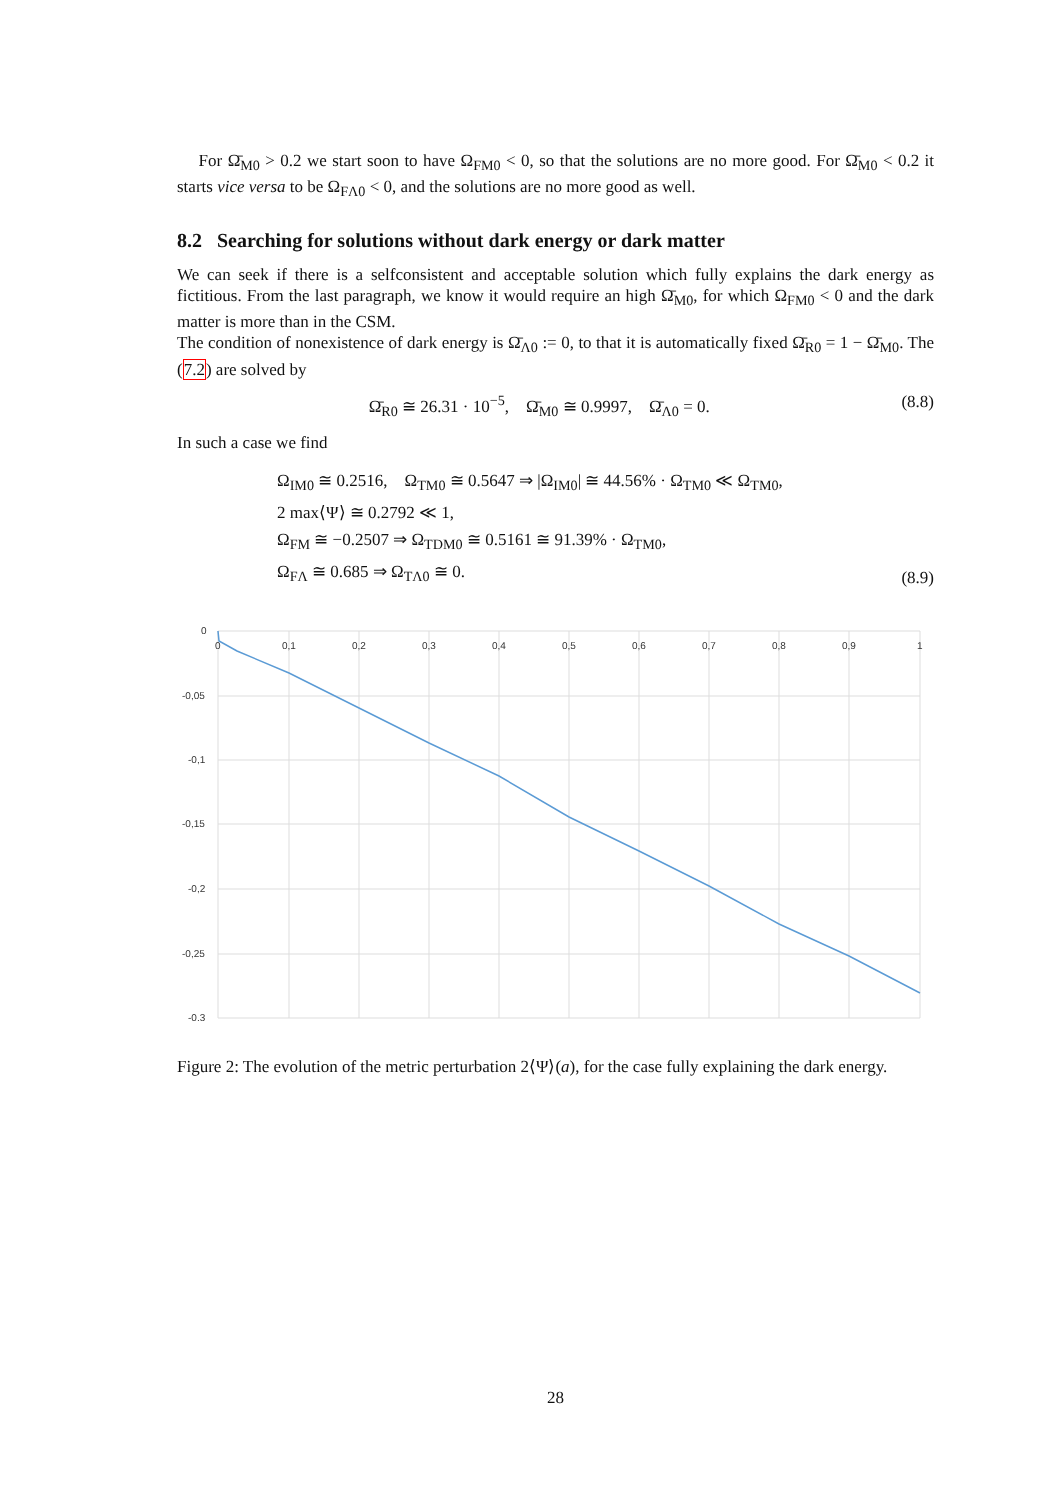For Ω̄<sub>M0</sub> > 0.2 we start soon to have Ω<sub>FM0</sub> < 0, so that the solutions are no more good. For Ω̄<sub>M0</sub> < 0.2 it starts vice versa to be Ω<sub>FΛ0</sub> < 0, and the solutions are no more good as well.
8.2 Searching for solutions without dark energy or dark matter
We can seek if there is a selfconsistent and acceptable solution which fully explains the dark energy as fictitious. From the last paragraph, we know it would require an high Ω̄<sub>M0</sub>, for which Ω<sub>FM0</sub> < 0 and the dark matter is more than in the CSM.
The condition of nonexistence of dark energy is Ω̄<sub>Λ0</sub> := 0, to that it is automatically fixed Ω̄<sub>R0</sub> = 1 − Ω̄<sub>M0</sub>. The (7.2) are solved by
Ω̄<sub>R0</sub> ≅ 26.31 · 10<sup>−5</sup>, Ω̄<sub>M0</sub> ≅ 0.9997, Ω̄<sub>Λ0</sub> = 0. (8.8)
In such a case we find
Ω<sub>IM0</sub> ≅ 0.2516, Ω<sub>TM0</sub> ≅ 0.5647 ⇒ |Ω<sub>IM0</sub>| ≅ 44.56% · Ω<sub>TM0</sub> ≪ Ω<sub>TM0</sub>,
2 max⟨Ψ⟩ ≅ 0.2792 ≪ 1,
Ω<sub>FM</sub> ≅ −0.2507 ⇒ Ω<sub>TDM0</sub> ≅ 0.5161 ≅ 91.39% · Ω<sub>TM0</sub>,
Ω<sub>FΛ</sub> ≅ 0.685 ⇒ Ω<sub>TΛ0</sub> ≅ 0.
(8.9)
0
-0,05
-0,1
-0,15
-0,2
-0,25
-0,3
0
0,1
0,2
0,3
0,4
0,5
0,6
0,7
0,8
0,9
1
Figure 2: The evolution of the metric perturbation 2⟨Ψ⟩(a), for the case fully explaining the dark energy.
28